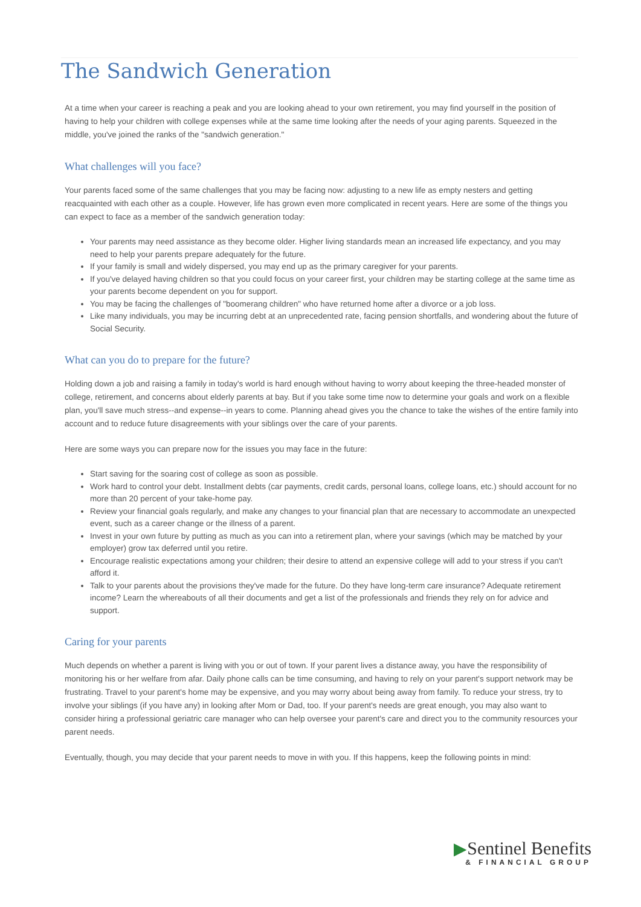The Sandwich Generation
At a time when your career is reaching a peak and you are looking ahead to your own retirement, you may find yourself in the position of having to help your children with college expenses while at the same time looking after the needs of your aging parents. Squeezed in the middle, you've joined the ranks of the "sandwich generation."
What challenges will you face?
Your parents faced some of the same challenges that you may be facing now: adjusting to a new life as empty nesters and getting reacquainted with each other as a couple. However, life has grown even more complicated in recent years. Here are some of the things you can expect to face as a member of the sandwich generation today:
Your parents may need assistance as they become older. Higher living standards mean an increased life expectancy, and you may need to help your parents prepare adequately for the future.
If your family is small and widely dispersed, you may end up as the primary caregiver for your parents.
If you've delayed having children so that you could focus on your career first, your children may be starting college at the same time as your parents become dependent on you for support.
You may be facing the challenges of "boomerang children" who have returned home after a divorce or a job loss.
Like many individuals, you may be incurring debt at an unprecedented rate, facing pension shortfalls, and wondering about the future of Social Security.
What can you do to prepare for the future?
Holding down a job and raising a family in today's world is hard enough without having to worry about keeping the three-headed monster of college, retirement, and concerns about elderly parents at bay. But if you take some time now to determine your goals and work on a flexible plan, you'll save much stress--and expense--in years to come. Planning ahead gives you the chance to take the wishes of the entire family into account and to reduce future disagreements with your siblings over the care of your parents.
Here are some ways you can prepare now for the issues you may face in the future:
Start saving for the soaring cost of college as soon as possible.
Work hard to control your debt. Installment debts (car payments, credit cards, personal loans, college loans, etc.) should account for no more than 20 percent of your take-home pay.
Review your financial goals regularly, and make any changes to your financial plan that are necessary to accommodate an unexpected event, such as a career change or the illness of a parent.
Invest in your own future by putting as much as you can into a retirement plan, where your savings (which may be matched by your employer) grow tax deferred until you retire.
Encourage realistic expectations among your children; their desire to attend an expensive college will add to your stress if you can't afford it.
Talk to your parents about the provisions they've made for the future. Do they have long-term care insurance? Adequate retirement income? Learn the whereabouts of all their documents and get a list of the professionals and friends they rely on for advice and support.
Caring for your parents
Much depends on whether a parent is living with you or out of town. If your parent lives a distance away, you have the responsibility of monitoring his or her welfare from afar. Daily phone calls can be time consuming, and having to rely on your parent's support network may be frustrating. Travel to your parent's home may be expensive, and you may worry about being away from family. To reduce your stress, try to involve your siblings (if you have any) in looking after Mom or Dad, too. If your parent's needs are great enough, you may also want to consider hiring a professional geriatric care manager who can help oversee your parent's care and direct you to the community resources your parent needs.
Eventually, though, you may decide that your parent needs to move in with you. If this happens, keep the following points in mind:
▶Sentinel Benefits
& FINANCIAL GROUP